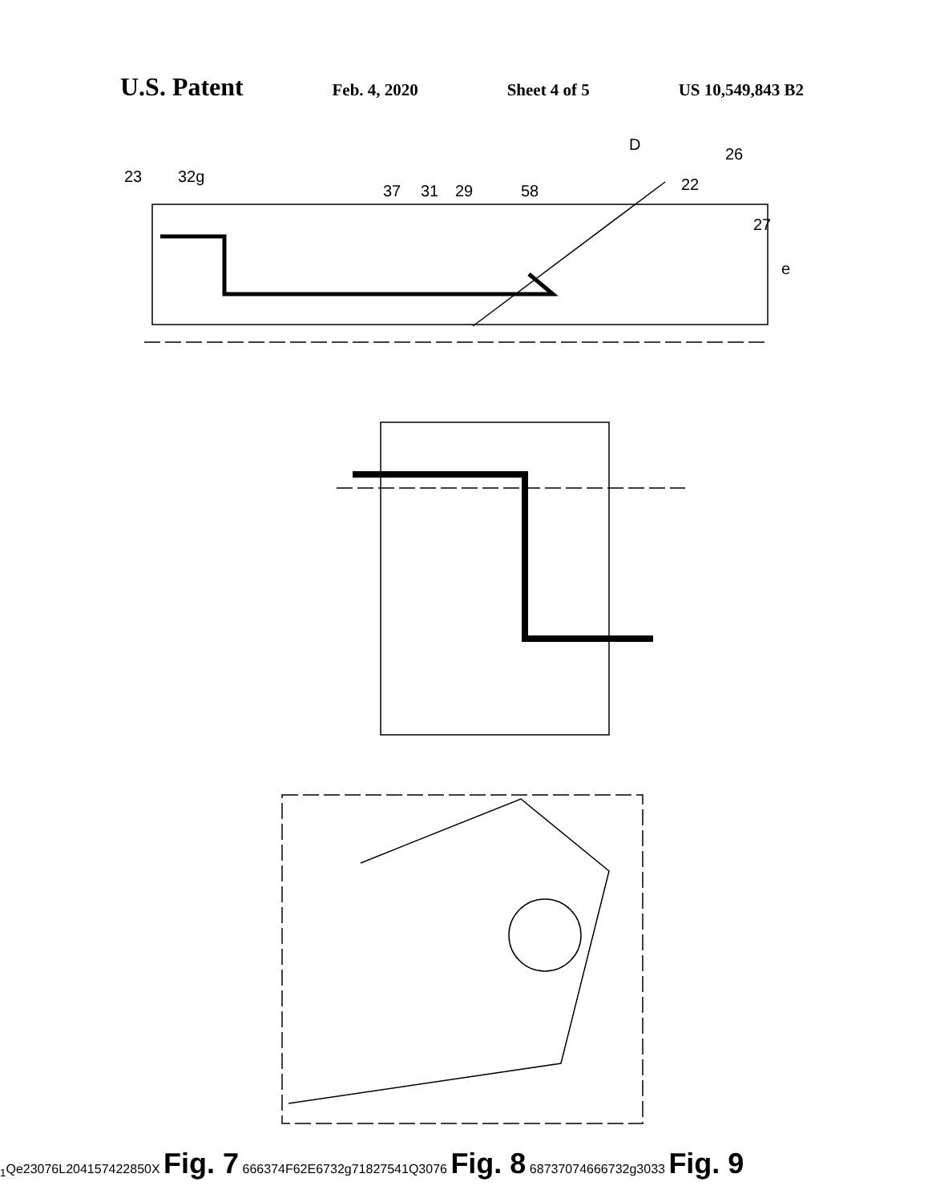U.S. Patent Feb. 4, 2020 Sheet 4 of 5 US 10,549,843 B2
23
32g
37
31
29
58
D
26
22
27
e1
Q
e2
30
76
L
20
41
57
42
28
50
X
Fig. 7
66
63
74
F
62
E
67
32g
71
82
75
41
Q
30
76
Fig. 8
68
73
70
74
66
67
32g
30
33
Fig. 9